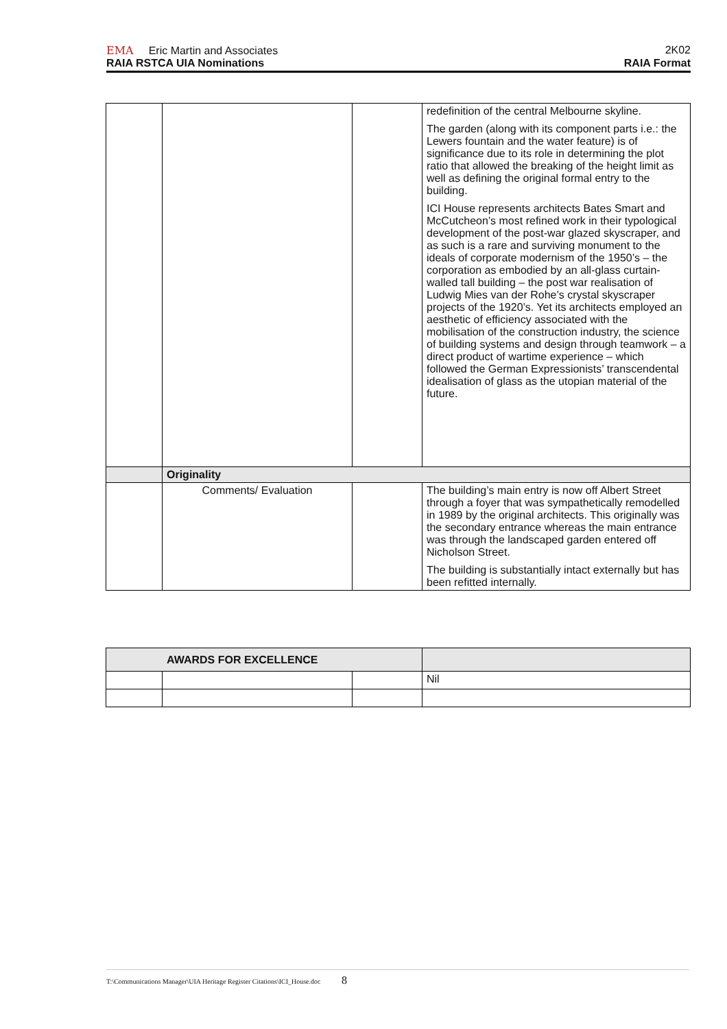EMA Eric Martin and Associates 2K02
RAIA RSTCA UIA Nominations RAIA Format
| | | | redefinition of the central Melbourne skyline. The garden (along with its component parts i.e.: the Lewers fountain and the water feature) is of significance due to its role in determining the plot ratio that allowed the breaking of the height limit as well as defining the original formal entry to the building. ICI House represents architects Bates Smart and McCutcheon’s most refined work in their typological development of the post-war glazed skyscraper, and as such is a rare and surviving monument to the ideals of corporate modernism of the 1950’s – the corporation as embodied by an all-glass curtain-walled tall building – the post war realisation of Ludwig Mies van der Rohe’s crystal skyscraper projects of the 1920’s. Yet its architects employed an aesthetic of efficiency associated with the mobilisation of the construction industry, the science of building systems and design through teamwork – a direct product of wartime experience – which followed the German Expressionists’ transcendental idealisation of glass as the utopian material of the future. |
| | Originality | | |
| | Comments/ Evaluation | | The building’s main entry is now off Albert Street through a foyer that was sympathetically remodelled in 1989 by the original architects. This originally was the secondary entrance whereas the main entrance was through the landscaped garden entered off Nicholson Street. The building is substantially intact externally but has been refitted internally. |
| AWARDS FOR EXCELLENCE | | | |
| | | | Nil |
T:\Communications Manager\UIA Heritage Register Citations\ICI_House.doc 8